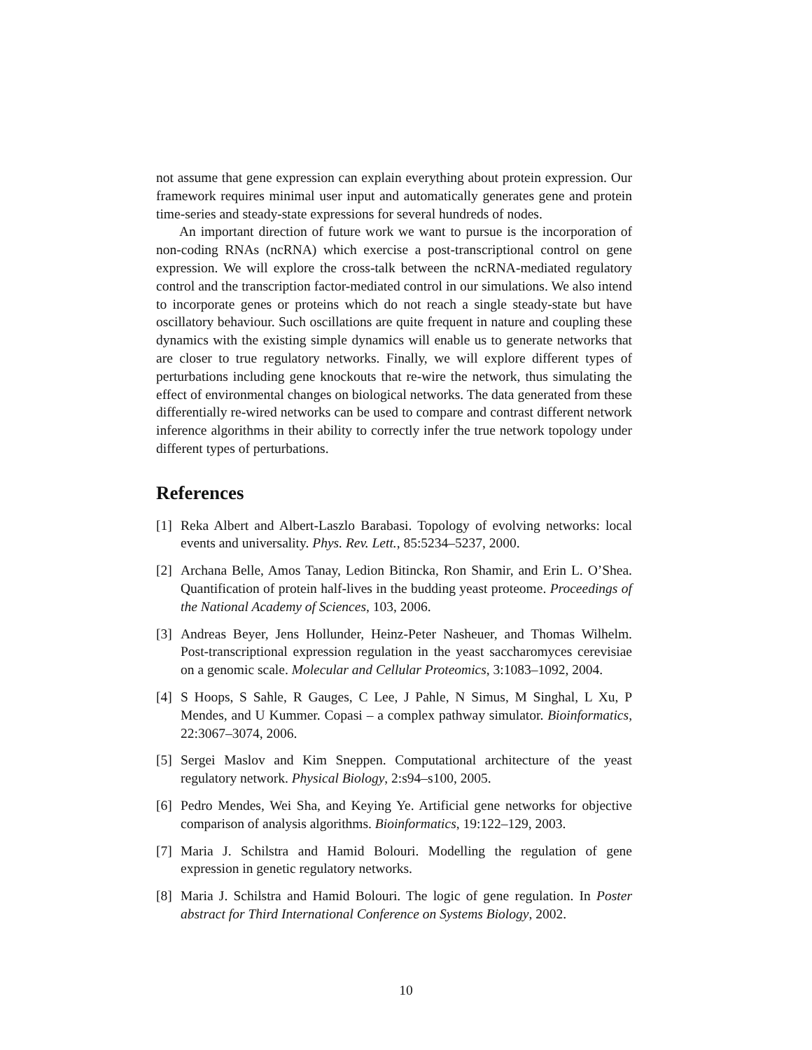not assume that gene expression can explain everything about protein expression. Our framework requires minimal user input and automatically generates gene and protein time-series and steady-state expressions for several hundreds of nodes.
An important direction of future work we want to pursue is the incorporation of non-coding RNAs (ncRNA) which exercise a post-transcriptional control on gene expression. We will explore the cross-talk between the ncRNA-mediated regulatory control and the transcription factor-mediated control in our simulations. We also intend to incorporate genes or proteins which do not reach a single steady-state but have oscillatory behaviour. Such oscillations are quite frequent in nature and coupling these dynamics with the existing simple dynamics will enable us to generate networks that are closer to true regulatory networks. Finally, we will explore different types of perturbations including gene knockouts that re-wire the network, thus simulating the effect of environmental changes on biological networks. The data generated from these differentially re-wired networks can be used to compare and contrast different network inference algorithms in their ability to correctly infer the true network topology under different types of perturbations.
References
[1] Reka Albert and Albert-Laszlo Barabasi. Topology of evolving networks: local events and universality. Phys. Rev. Lett., 85:5234–5237, 2000.
[2] Archana Belle, Amos Tanay, Ledion Bitincka, Ron Shamir, and Erin L. O’Shea. Quantification of protein half-lives in the budding yeast proteome. Proceedings of the National Academy of Sciences, 103, 2006.
[3] Andreas Beyer, Jens Hollunder, Heinz-Peter Nasheuer, and Thomas Wilhelm. Post-transcriptional expression regulation in the yeast saccharomyces cerevisiae on a genomic scale. Molecular and Cellular Proteomics, 3:1083–1092, 2004.
[4] S Hoops, S Sahle, R Gauges, C Lee, J Pahle, N Simus, M Singhal, L Xu, P Mendes, and U Kummer. Copasi – a complex pathway simulator. Bioinformatics, 22:3067–3074, 2006.
[5] Sergei Maslov and Kim Sneppen. Computational architecture of the yeast regulatory network. Physical Biology, 2:s94–s100, 2005.
[6] Pedro Mendes, Wei Sha, and Keying Ye. Artificial gene networks for objective comparison of analysis algorithms. Bioinformatics, 19:122–129, 2003.
[7] Maria J. Schilstra and Hamid Bolouri. Modelling the regulation of gene expression in genetic regulatory networks.
[8] Maria J. Schilstra and Hamid Bolouri. The logic of gene regulation. In Poster abstract for Third International Conference on Systems Biology, 2002.
10